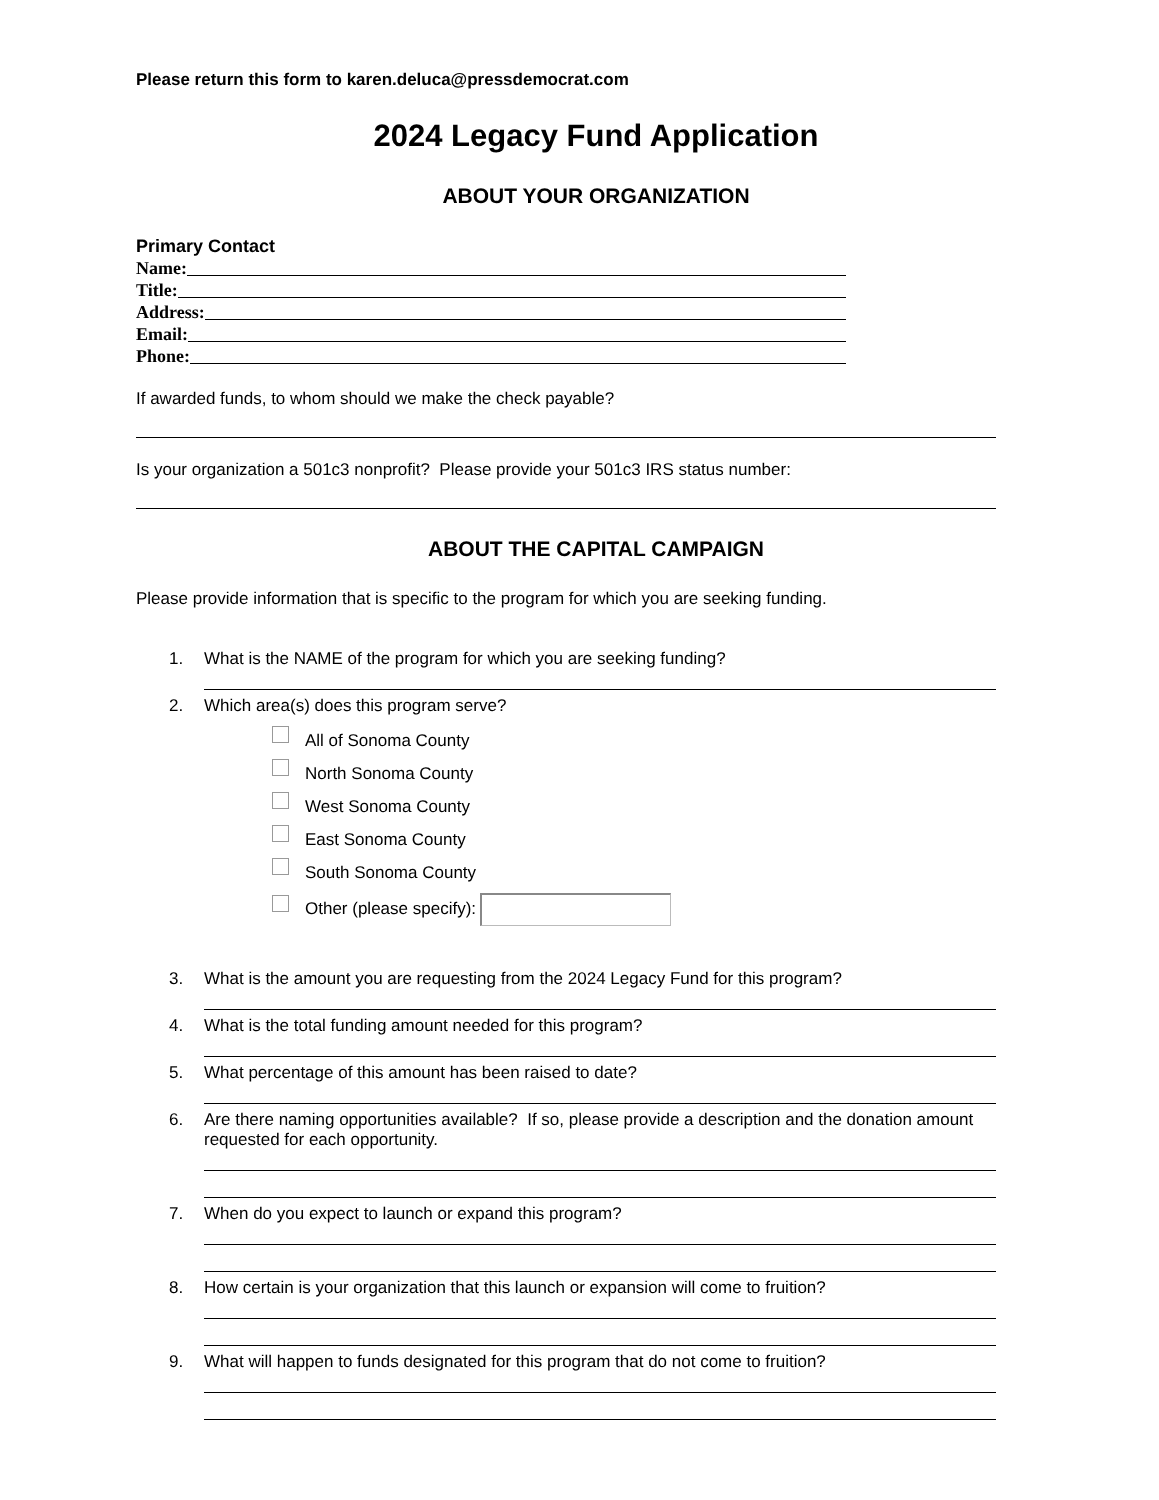Please return this form to karen.deluca@pressdemocrat.com
2024 Legacy Fund Application
ABOUT YOUR ORGANIZATION
Primary Contact
Name:
Title:
Address:
Email:
Phone:
If awarded funds, to whom should we make the check payable?
Is your organization a 501c3 nonprofit? Please provide your 501c3 IRS status number:
ABOUT THE CAPITAL CAMPAIGN
Please provide information that is specific to the program for which you are seeking funding.
1. What is the NAME of the program for which you are seeking funding?
2. Which area(s) does this program serve?
All of Sonoma County
North Sonoma County
West Sonoma County
East Sonoma County
South Sonoma County
Other (please specify):
3. What is the amount you are requesting from the 2024 Legacy Fund for this program?
4. What is the total funding amount needed for this program?
5. What percentage of this amount has been raised to date?
6. Are there naming opportunities available? If so, please provide a description and the donation amount requested for each opportunity.
7. When do you expect to launch or expand this program?
8. How certain is your organization that this launch or expansion will come to fruition?
9. What will happen to funds designated for this program that do not come to fruition?